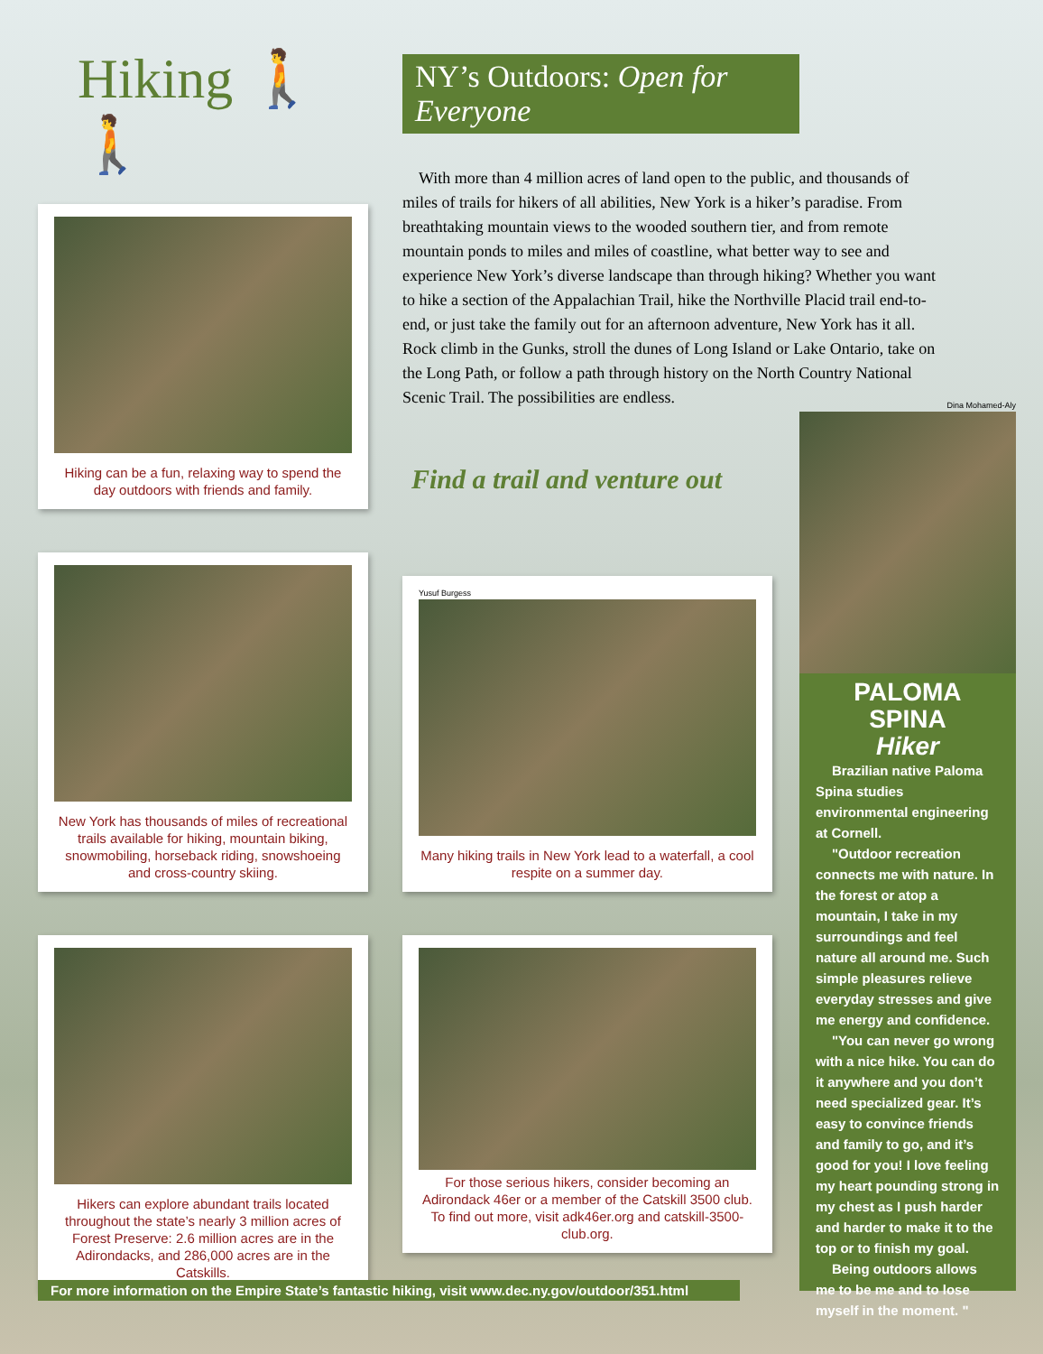Hiking 🚶🚶
Hiking can be a fun, relaxing way to spend the day outdoors with friends and family.
New York has thousands of miles of recreational trails available for hiking, mountain biking, snowmobiling, horseback riding, snowshoeing and cross-country skiing.
Hikers can explore abundant trails located throughout the state’s nearly 3 million acres of Forest Preserve: 2.6 million acres are in the Adirondacks, and 286,000 acres are in the Catskills.
NY’s Outdoors: Open for Everyone
With more than 4 million acres of land open to the public, and thousands of miles of trails for hikers of all abilities, New York is a hiker’s paradise. From breathtaking mountain views to the wooded southern tier, and from remote mountain ponds to miles and miles of coastline, what better way to see and experience New York’s diverse landscape than through hiking? Whether you want to hike a section of the Appalachian Trail, hike the Northville Placid trail end-to-end, or just take the family out for an afternoon adventure, New York has it all. Rock climb in the Gunks, stroll the dunes of Long Island or Lake Ontario, take on the Long Path, or follow a path through history on the North Country National Scenic Trail. The possibilities are endless.
Find a trail and venture out
Yusuf Burgess
Many hiking trails in New York lead to a waterfall, a cool respite on a summer day.
For those serious hikers, consider becoming an Adirondack 46er or a member of the Catskill 3500 club. To find out more, visit adk46er.org and catskill-3500-club.org.
Dina Mohamed-Aly
PALOMA SPINA
Hiker
Brazilian native Paloma Spina studies environmental engineering at Cornell.
"Outdoor recreation connects me with nature. In the forest or atop a mountain, I take in my surroundings and feel nature all around me. Such simple pleasures relieve everyday stresses and give me energy and confidence.
"You can never go wrong with a nice hike. You can do it anywhere and you don’t need specialized gear. It’s easy to convince friends and family to go, and it’s good for you! I love feeling my heart pounding strong in my chest as I push harder and harder to make it to the top or to finish my goal.
Being outdoors allows me to be me and to lose myself in the moment. "
For more information on the Empire State’s fantastic hiking, visit www.dec.ny.gov/outdoor/351.html